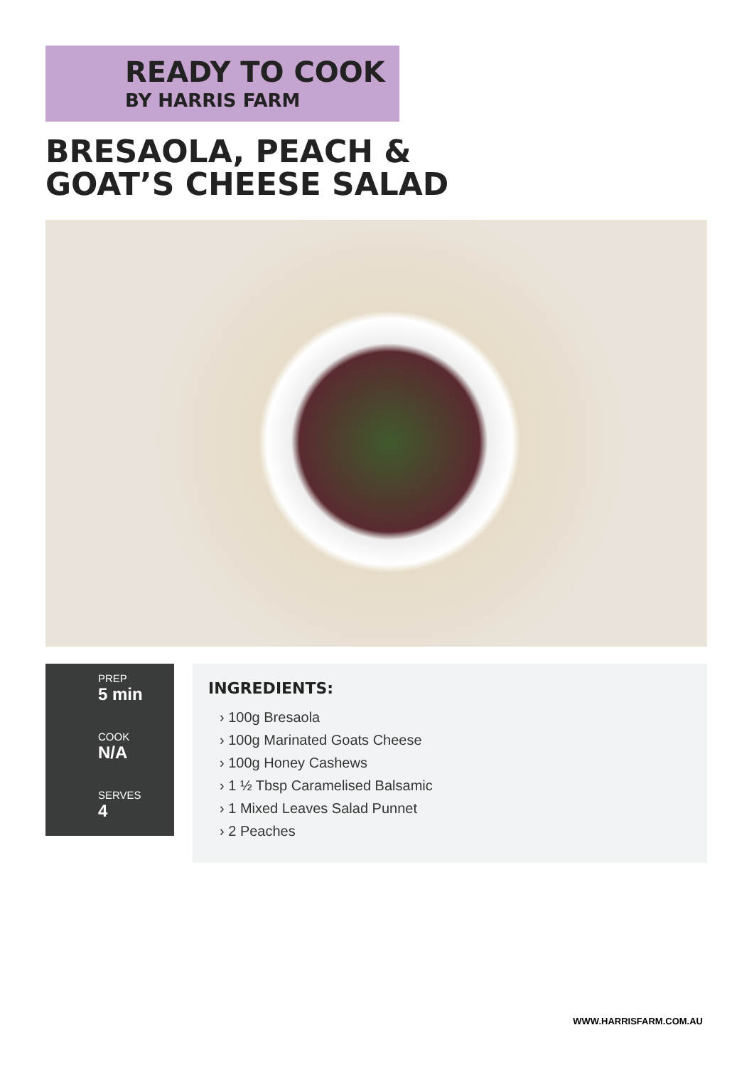READY TO COOK
BY HARRIS FARM
BRESAOLA, PEACH & GOAT’S CHEESE SALAD
PREP
5 min
COOK
N/A
SERVES
4
INGREDIENTS:
› 100g Bresaola
› 100g Marinated Goats Cheese
› 100g Honey Cashews
› 1 ½ Tbsp Caramelised Balsamic
› 1 Mixed Leaves Salad Punnet
› 2 Peaches
WWW.HARRISFARM.COM.AU